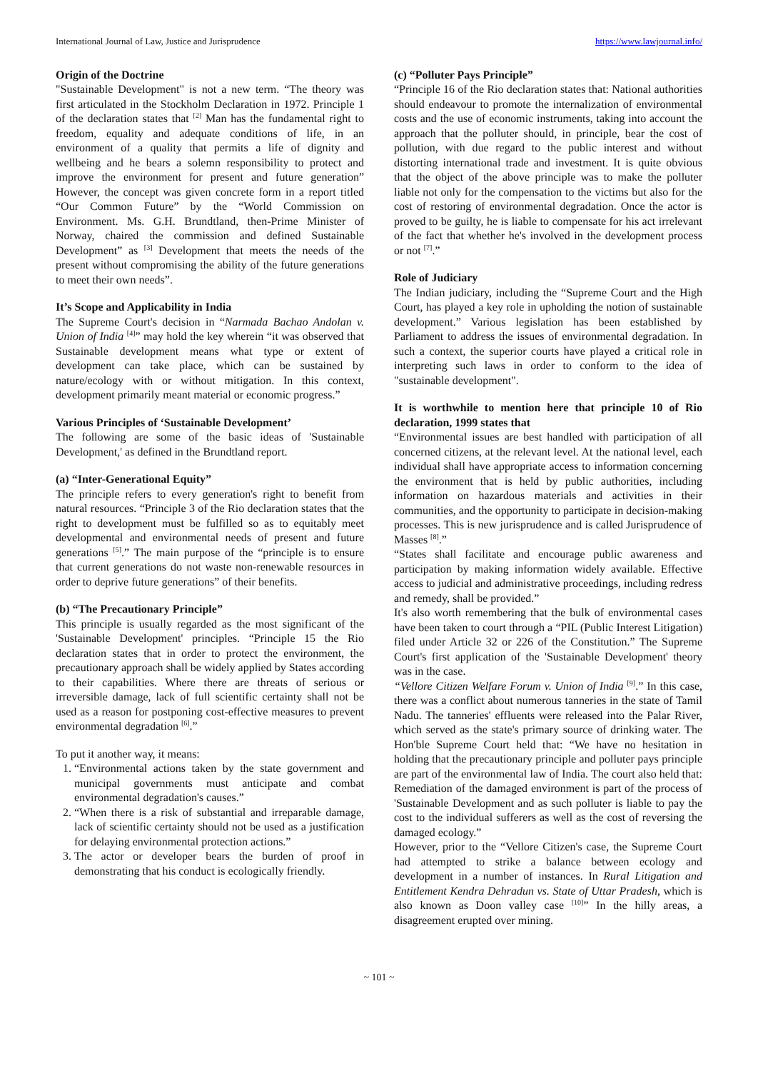International Journal of Law, Justice and Jurisprudence https://www.lawjournal.info/
Origin of the Doctrine
"Sustainable Development" is not a new term. “The theory was first articulated in the Stockholm Declaration in 1972. Principle 1 of the declaration states that <sup>[2]</sup> Man has the fundamental right to freedom, equality and adequate conditions of life, in an environment of a quality that permits a life of dignity and wellbeing and he bears a solemn responsibility to protect and improve the environment for present and future generation” However, the concept was given concrete form in a report titled “Our Common Future” by the “World Commission on Environment. Ms. G.H. Brundtland, then-Prime Minister of Norway, chaired the commission and defined Sustainable Development” as <sup>[3]</sup> Development that meets the needs of the present without compromising the ability of the future generations to meet their own needs”.
It’s Scope and Applicability in India
The Supreme Court's decision in “Narmada Bachao Andolan v. Union of India <sup>[4]</sup>” may hold the key wherein “it was observed that Sustainable development means what type or extent of development can take place, which can be sustained by nature/ecology with or without mitigation. In this context, development primarily meant material or economic progress.”
Various Principles of ‘Sustainable Development’
The following are some of the basic ideas of 'Sustainable Development,' as defined in the Brundtland report.
(a) “Inter-Generational Equity”
The principle refers to every generation's right to benefit from natural resources. “Principle 3 of the Rio declaration states that the right to development must be fulfilled so as to equitably meet developmental and environmental needs of present and future generations <sup>[5]</sup>.” The main purpose of the “principle is to ensure that current generations do not waste non-renewable resources in order to deprive future generations” of their benefits.
(b) “The Precautionary Principle”
This principle is usually regarded as the most significant of the 'Sustainable Development' principles. “Principle 15 the Rio declaration states that in order to protect the environment, the precautionary approach shall be widely applied by States according to their capabilities. Where there are threats of serious or irreversible damage, lack of full scientific certainty shall not be used as a reason for postponing cost-effective measures to prevent environmental degradation <sup>[6]</sup>.”
To put it another way, it means:
1. “Environmental actions taken by the state government and municipal governments must anticipate and combat environmental degradation's causes.”
2. “When there is a risk of substantial and irreparable damage, lack of scientific certainty should not be used as a justification for delaying environmental protection actions.”
3. The actor or developer bears the burden of proof in demonstrating that his conduct is ecologically friendly.
(c) “Polluter Pays Principle”
“Principle 16 of the Rio declaration states that: National authorities should endeavour to promote the internalization of environmental costs and the use of economic instruments, taking into account the approach that the polluter should, in principle, bear the cost of pollution, with due regard to the public interest and without distorting international trade and investment. It is quite obvious that the object of the above principle was to make the polluter liable not only for the compensation to the victims but also for the cost of restoring of environmental degradation. Once the actor is proved to be guilty, he is liable to compensate for his act irrelevant of the fact that whether he's involved in the development process or not <sup>[7]</sup>.”
Role of Judiciary
The Indian judiciary, including the “Supreme Court and the High Court, has played a key role in upholding the notion of sustainable development.” Various legislation has been established by Parliament to address the issues of environmental degradation. In such a context, the superior courts have played a critical role in interpreting such laws in order to conform to the idea of "sustainable development".
It is worthwhile to mention here that principle 10 of Rio declaration, 1999 states that
“Environmental issues are best handled with participation of all concerned citizens, at the relevant level. At the national level, each individual shall have appropriate access to information concerning the environment that is held by public authorities, including information on hazardous materials and activities in their communities, and the opportunity to participate in decision-making processes. This is new jurisprudence and is called Jurisprudence of Masses <sup>[8]</sup>.”
“States shall facilitate and encourage public awareness and participation by making information widely available. Effective access to judicial and administrative proceedings, including redress and remedy, shall be provided.”
It's also worth remembering that the bulk of environmental cases have been taken to court through a “PIL (Public Interest Litigation) filed under Article 32 or 226 of the Constitution.” The Supreme Court's first application of the 'Sustainable Development' theory was in the case.
“Vellore Citizen Welfare Forum v. Union of India <sup>[9]</sup>.” In this case, there was a conflict about numerous tanneries in the state of Tamil Nadu. The tanneries' effluents were released into the Palar River, which served as the state's primary source of drinking water. The Hon'ble Supreme Court held that: “We have no hesitation in holding that the precautionary principle and polluter pays principle are part of the environmental law of India. The court also held that: Remediation of the damaged environment is part of the process of 'Sustainable Development and as such polluter is liable to pay the cost to the individual sufferers as well as the cost of reversing the damaged ecology.”
However, prior to the “Vellore Citizen's case, the Supreme Court had attempted to strike a balance between ecology and development in a number of instances. In Rural Litigation and Entitlement Kendra Dehradun vs. State of Uttar Pradesh, which is also known as Doon valley case <sup>[10]</sup>” In the hilly areas, a disagreement erupted over mining.
~ 101 ~